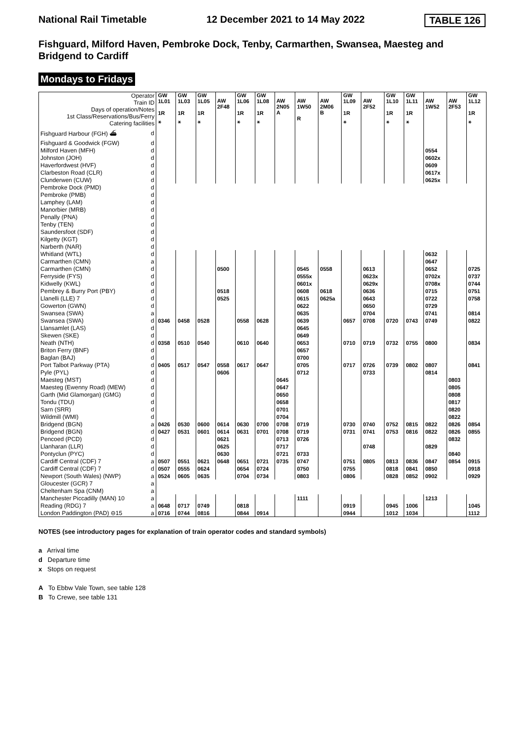National Rail Timetable 12 December 2021 to 14 May 2022 TABLE 126
Fishguard, Milford Haven, Pembroke Dock, Tenby, Carmarthen, Swansea, Maesteg and Bridgend to Cardiff
Mondays to Fridays
| Operator Train ID Days of operation/Notes 1st Class/Reservations/Bus/Ferry Catering facilities | | GW 1L01 1R ⚹ | GW 1L03 1R ⚹ | GW 1L05 1R ⚹ | AW 2F48 | GW 1L06 1R ⚹ | GW 1L08 1R ⚹ | AW 2N05 A | AW 1W50 R | AW 2M06 B | GW 1L09 1R ⚹ | AW 2F52 | GW 1L10 1R ⚹ | GW 1L11 1R ⚹ | AW 1W52 | AW 2F53 | GW 1L12 1R ⚹ |
| Fishguard Harbour (FGH) ⛴ | d | | | | | | | | | | | | | | | | |
| Fishguard & Goodwick (FGW) | d | | | | | | | | | | | | | | | | |
| Milford Haven (MFH) | d | | | | | | | | | | | | | | 0554 | | |
| Johnston (JOH) | d | | | | | | | | | | | | | | 0602x | | |
| Haverfordwest (HVF) | d | | | | | | | | | | | | | | 0609 | | |
| Clarbeston Road (CLR) | d | | | | | | | | | | | | | | 0617x | | |
| Clunderwen (CUW) | d | | | | | | | | | | | | | | 0625x | | |
| Pembroke Dock (PMD) | d | | | | | | | | | | | | | | | | |
| Pembroke (PMB) | d | | | | | | | | | | | | | | | | |
| Lamphey (LAM) | d | | | | | | | | | | | | | | | | |
| Manorbier (MRB) | d | | | | | | | | | | | | | | | | |
| Penally (PNA) | d | | | | | | | | | | | | | | | | |
| Tenby (TEN) | d | | | | | | | | | | | | | | | | |
| Saundersfoot (SDF) | d | | | | | | | | | | | | | | | | |
| Kilgetty (KGT) | d | | | | | | | | | | | | | | | | |
| Narberth (NAR) | d | | | | | | | | | | | | | | | | |
| Whitland (WTL) | d | | | | | | | | | | | | | | 0632 | | |
| Carmarthen (CMN) | a | | | | | | | | | | | | | | 0647 | | |
| Carmarthen (CMN) | d | | | | 0500 | | | | 0545 | 0558 | | 0613 | | | 0652 | | 0725 |
| Ferryside (FYS) | d | | | | | | | | 0555x | | | 0623x | | | 0702x | | 0737 |
| Kidwelly (KWL) | d | | | | | | | | 0601x | | | 0629x | | | 0708x | | 0744 |
| Pembrey & Burry Port (PBY) | d | | | | 0518 | | | | 0608 | 0618 | | 0636 | | | 0715 | | 0751 |
| Llanelli (LLE) 7 | d | | | | 0525 | | | | 0615 | 0625a | | 0643 | | | 0722 | | 0758 |
| Gowerton (GWN) | d | | | | | | | | 0622 | | | 0650 | | | 0729 | | |
| Swansea (SWA) | a | | | | | | | | 0635 | | | 0704 | | | 0741 | | 0814 |
| Swansea (SWA) | d | 0346 | 0458 | 0528 | | 0558 | 0628 | | 0639 | | 0657 | 0708 | 0720 | 0743 | 0749 | | 0822 |
| Llansamlet (LAS) | d | | | | | | | | 0645 | | | | | | | | |
| Skewen (SKE) | d | | | | | | | | 0649 | | | | | | | | |
| Neath (NTH) | d | 0358 | 0510 | 0540 | | 0610 | 0640 | | 0653 | | 0710 | 0719 | 0732 | 0755 | 0800 | | 0834 |
| Briton Ferry (BNF) | d | | | | | | | | 0657 | | | | | | | | |
| Baglan (BAJ) | d | | | | | | | | 0700 | | | | | | | | |
| Port Talbot Parkway (PTA) | d | 0405 | 0517 | 0547 | 0558 | 0617 | 0647 | | 0705 | | 0717 | 0726 | 0739 | 0802 | 0807 | | 0841 |
| Pyle (PYL) | d | | | | 0606 | | | | 0712 | | | 0733 | | | 0814 | | |
| Maesteg (MST) | d | | | | | | | 0645 | | | | | | | | 0803 | |
| Maesteg (Ewenny Road) (MEW) | d | | | | | | | 0647 | | | | | | | | 0805 | |
| Garth (Mid Glamorgan) (GMG) | d | | | | | | | 0650 | | | | | | | | 0808 | |
| Tondu (TDU) | d | | | | | | | 0658 | | | | | | | | 0817 | |
| Sarn (SRR) | d | | | | | | | 0701 | | | | | | | | 0820 | |
| Wildmill (WMI) | d | | | | | | | 0704 | | | | | | | | 0822 | |
| Bridgend (BGN) | a | 0426 | 0530 | 0600 | 0614 | 0630 | 0700 | 0708 | 0719 | | 0730 | 0740 | 0752 | 0815 | 0822 | 0826 | 0854 |
| Bridgend (BGN) | d | 0427 | 0531 | 0601 | 0614 | 0631 | 0701 | 0708 | 0719 | | 0731 | 0741 | 0753 | 0816 | 0822 | 0826 | 0855 |
| Pencoed (PCD) | d | | | | 0621 | | | 0713 | 0726 | | | | | | | 0832 | |
| Llanharan (LLR) | d | | | | 0625 | | | 0717 | | | | 0748 | | | 0829 | | |
| Pontyclun (PYC) | d | | | | 0630 | | | 0721 | 0733 | | | | | | | 0840 | |
| Cardiff Central (CDF) 7 | a | 0507 | 0551 | 0621 | 0648 | 0651 | 0721 | 0735 | 0747 | | 0751 | 0805 | 0813 | 0836 | 0847 | 0854 | 0915 |
| Cardiff Central (CDF) 7 | d | 0507 | 0555 | 0624 | | 0654 | 0724 | | 0750 | | 0755 | | 0818 | 0841 | 0850 | | 0918 |
| Newport (South Wales) (NWP) | a | 0524 | 0605 | 0635 | | 0704 | 0734 | | 0803 | | 0806 | | 0828 | 0852 | 0902 | | 0929 |
| Gloucester (GCR) 7 | a | | | | | | | | | | | | | | | | |
| Cheltenham Spa (CNM) | a | | | | | | | | | | | | | | | | |
| Manchester Piccadilly (MAN) 10 | a | | | | | | | | 1111 | | | | | | 1213 | | |
| Reading (RDG) 7 | a | 0648 | 0717 | 0749 | | 0818 | | | | | 0919 | | 0945 | 1006 | | | 1045 |
| London Paddington (PAD) ⊖15 | a | 0716 | 0744 | 0816 | | 0844 | 0914 | | | | 0944 | | 1012 | 1034 | | | 1112 |
NOTES (see introductory pages for explanation of train operator codes and standard symbols)
a Arrival time
d Departure time
x Stops on request
A To Ebbw Vale Town, see table 128
B To Crewe, see table 131